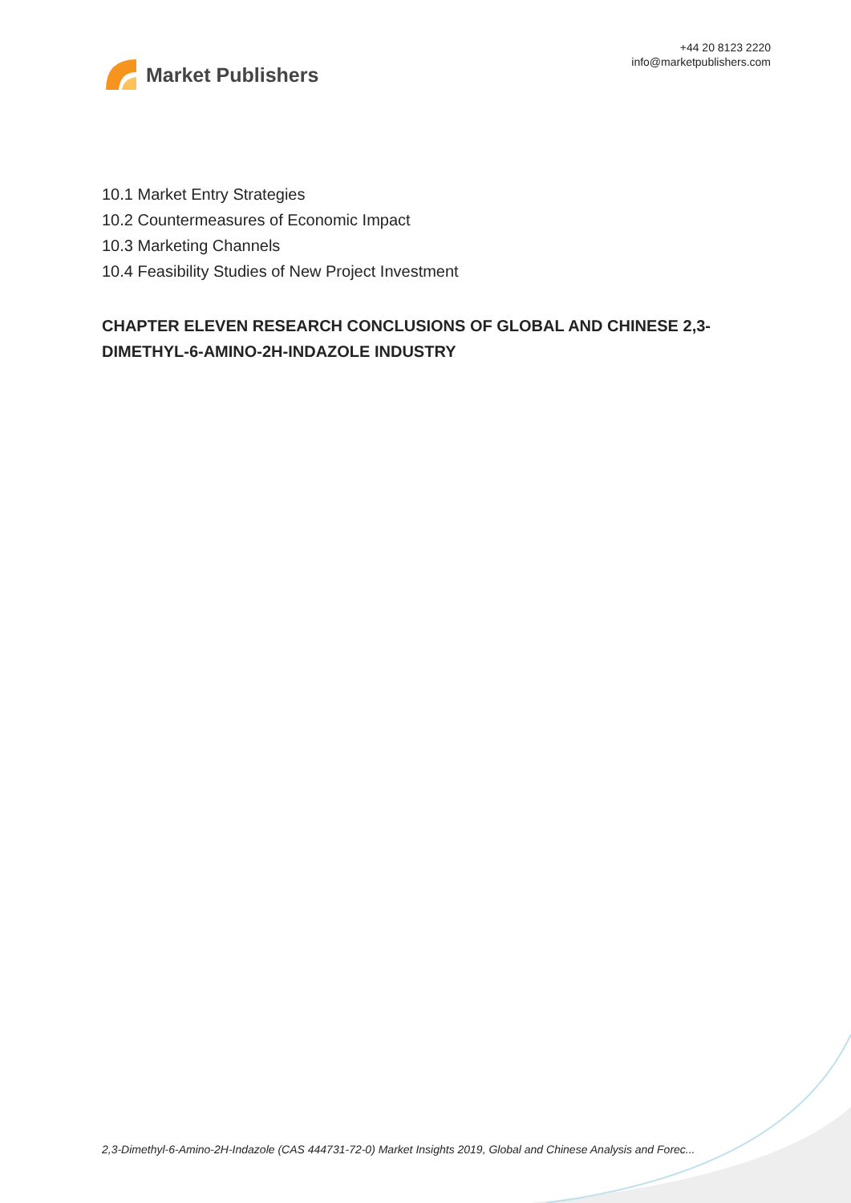Market Publishers
+44 20 8123 2220
info@marketpublishers.com
10.1 Market Entry Strategies
10.2 Countermeasures of Economic Impact
10.3 Marketing Channels
10.4 Feasibility Studies of New Project Investment
CHAPTER ELEVEN RESEARCH CONCLUSIONS OF GLOBAL AND CHINESE 2,3-DIMETHYL-6-AMINO-2H-INDAZOLE INDUSTRY
2,3-Dimethyl-6-Amino-2H-Indazole (CAS 444731-72-0) Market Insights 2019, Global and Chinese Analysis and Forec...